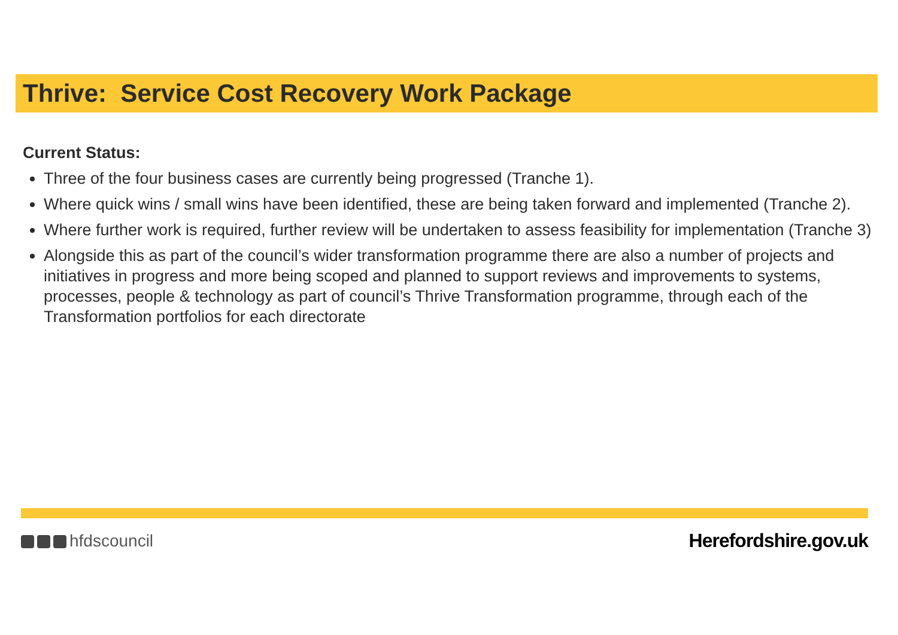Thrive: Service Cost Recovery Work Package
Current Status:
Three of the four business cases are currently being progressed (Tranche 1).
Where quick wins / small wins have been identified, these are being taken forward and implemented (Tranche 2).
Where further work is required, further review will be undertaken to assess feasibility for implementation (Tranche 3)
Alongside this as part of the council’s wider transformation programme there are also a number of projects and initiatives in progress and more being scoped and planned to support reviews and improvements to systems, processes, people & technology as part of council’s Thrive Transformation programme, through each of the Transformation portfolios for each directorate
hfdscouncil Herefordshire.gov.uk